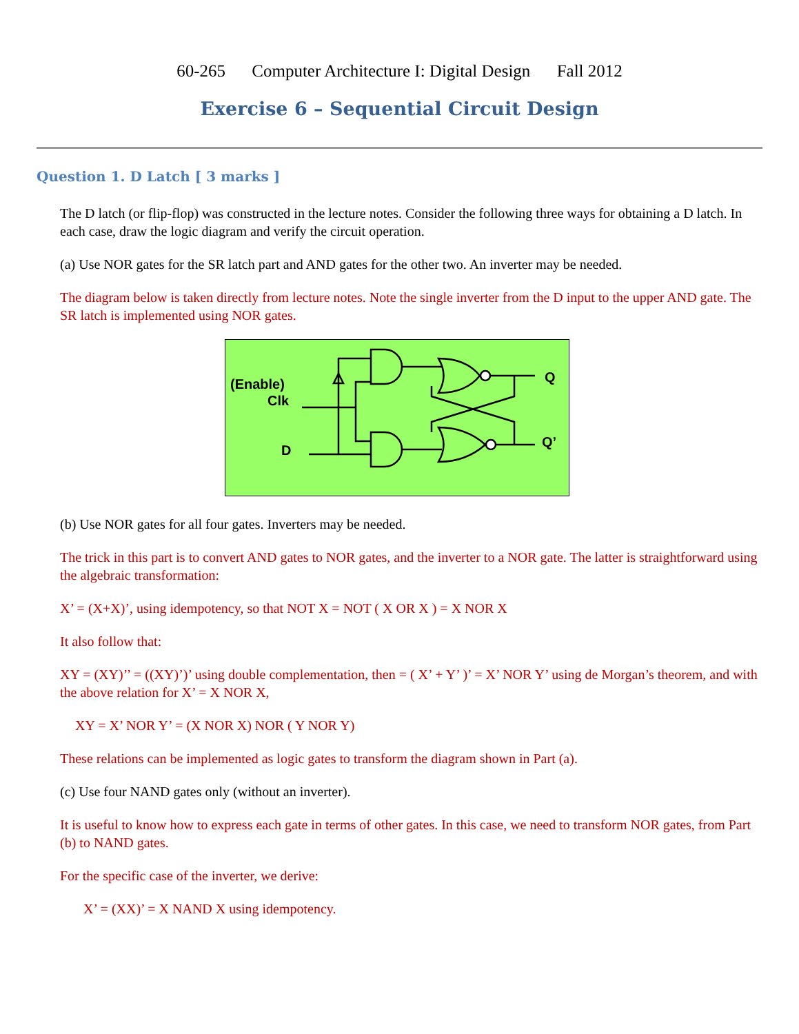60-265 Computer Architecture I: Digital Design Fall 2012
Exercise 6 – Sequential Circuit Design
Question 1. D Latch [ 3 marks ]
The D latch (or flip-flop) was constructed in the lecture notes. Consider the following three ways for obtaining a D latch. In each case, draw the logic diagram and verify the circuit operation.
(a) Use NOR gates for the SR latch part and AND gates for the other two. An inverter may be needed.
The diagram below is taken directly from lecture notes. Note the single inverter from the D input to the upper AND gate. The SR latch is implemented using NOR gates.
(Enable)
Clk
D
Q
Q’
(b) Use NOR gates for all four gates. Inverters may be needed.
The trick in this part is to convert AND gates to NOR gates, and the inverter to a NOR gate. The latter is straightforward using the algebraic transformation:
X’ = (X+X)’, using idempotency, so that NOT X = NOT ( X OR X ) = X NOR X
It also follow that:
XY = (XY)’’ = ((XY)’)’ using double complementation, then = ( X’ + Y’ )’ = X’ NOR Y’ using de Morgan’s theorem, and with the above relation for X’ = X NOR X,
XY = X’ NOR Y’ = (X NOR X) NOR ( Y NOR Y)
These relations can be implemented as logic gates to transform the diagram shown in Part (a).
(c) Use four NAND gates only (without an inverter).
It is useful to know how to express each gate in terms of other gates. In this case, we need to transform NOR gates, from Part (b) to NAND gates.
For the specific case of the inverter, we derive:
X’ = (XX)’ = X NAND X using idempotency.